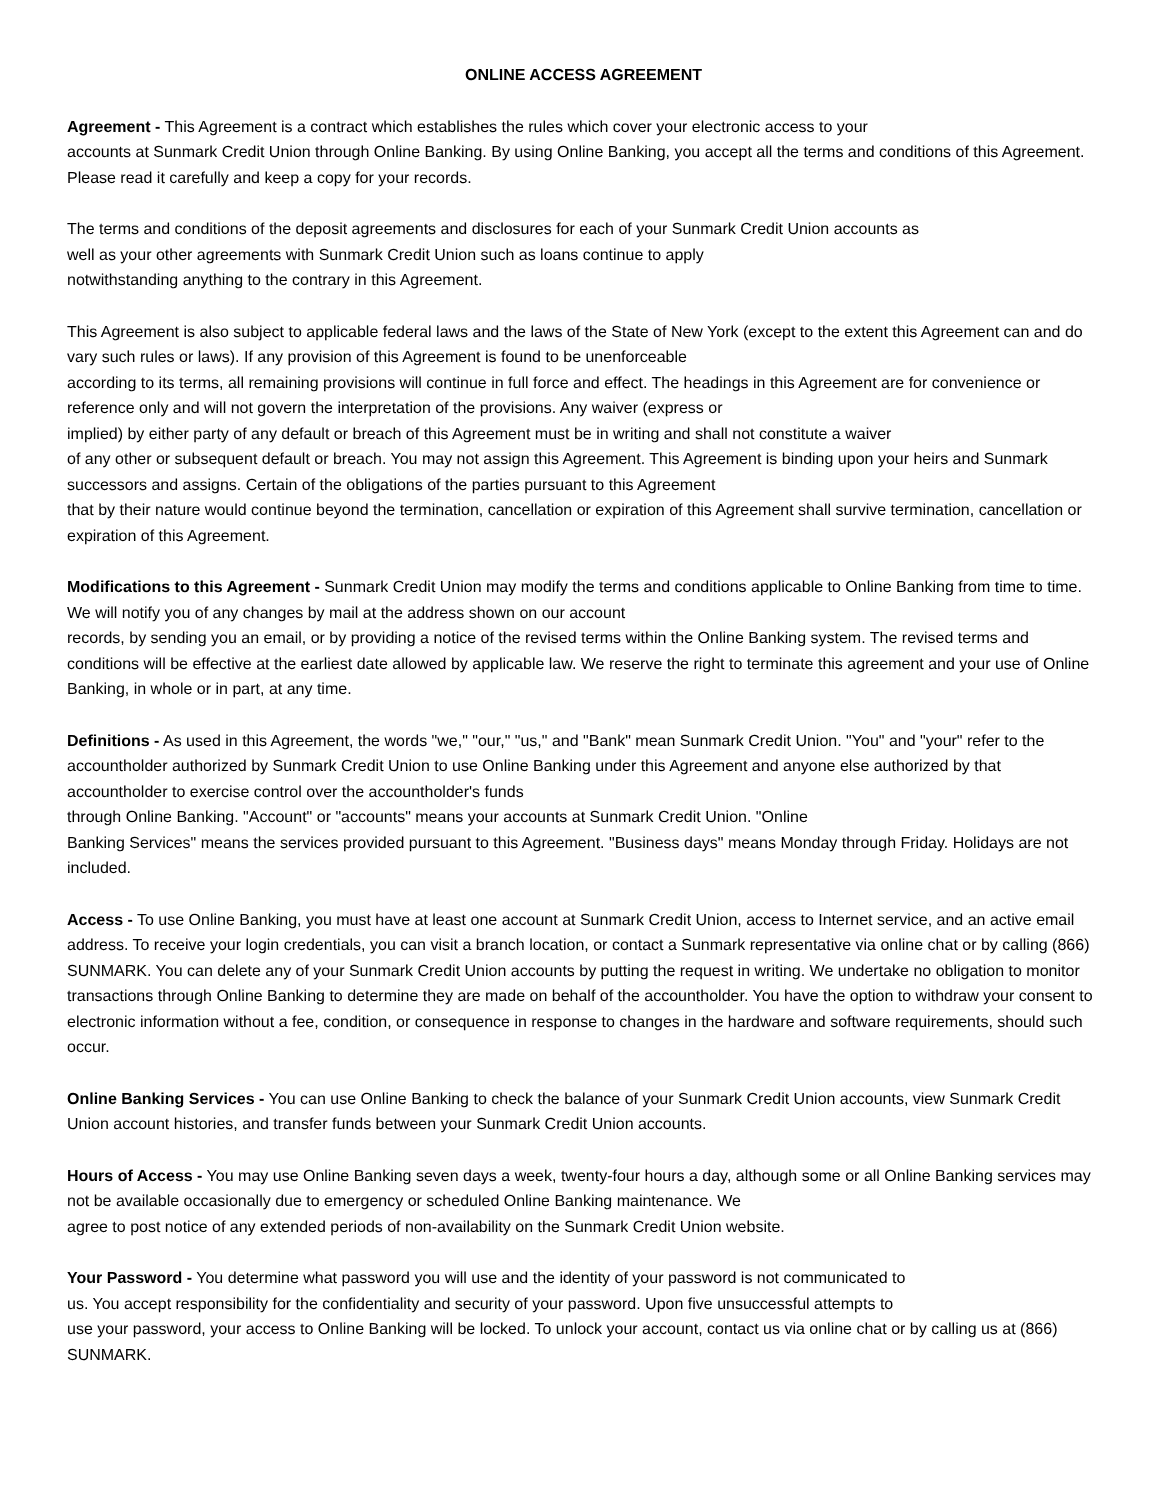ONLINE ACCESS AGREEMENT
Agreement - This Agreement is a contract which establishes the rules which cover your electronic access to your
accounts at Sunmark Credit Union through Online Banking. By using Online Banking, you accept all the terms and conditions of this Agreement. Please read it carefully and keep a copy for your records.
The terms and conditions of the deposit agreements and disclosures for each of your Sunmark Credit Union accounts as
well as your other agreements with Sunmark Credit Union such as loans continue to apply
notwithstanding anything to the contrary in this Agreement.
This Agreement is also subject to applicable federal laws and the laws of the State of New York (except to the extent this Agreement can and do vary such rules or laws). If any provision of this Agreement is found to be unenforceable
according to its terms, all remaining provisions will continue in full force and effect. The headings in this Agreement are for convenience or reference only and will not govern the interpretation of the provisions. Any waiver (express or
implied) by either party of any default or breach of this Agreement must be in writing and shall not constitute a waiver
of any other or subsequent default or breach. You may not assign this Agreement. This Agreement is binding upon your heirs and Sunmark successors and assigns. Certain of the obligations of the parties pursuant to this Agreement
that by their nature would continue beyond the termination, cancellation or expiration of this Agreement shall survive termination, cancellation or expiration of this Agreement.
Modifications to this Agreement - Sunmark Credit Union may modify the terms and conditions applicable to Online Banking from time to time. We will notify you of any changes by mail at the address shown on our account
records, by sending you an email, or by providing a notice of the revised terms within the Online Banking system. The revised terms and conditions will be effective at the earliest date allowed by applicable law. We reserve the right to terminate this agreement and your use of Online Banking, in whole or in part, at any time.
Definitions - As used in this Agreement, the words "we," "our," "us," and "Bank" mean Sunmark Credit Union. "You" and "your" refer to the accountholder authorized by Sunmark Credit Union to use Online Banking under this Agreement and anyone else authorized by that accountholder to exercise control over the accountholder's funds
through Online Banking. "Account" or "accounts" means your accounts at Sunmark Credit Union. "Online
Banking Services" means the services provided pursuant to this Agreement. "Business days" means Monday through Friday. Holidays are not included.
Access - To use Online Banking, you must have at least one account at Sunmark Credit Union, access to Internet service, and an active email address. To receive your login credentials, you can visit a branch location, or contact a Sunmark representative via online chat or by calling (866) SUNMARK. You can delete any of your Sunmark Credit Union accounts by putting the request in writing. We undertake no obligation to monitor transactions through Online Banking to determine they are made on behalf of the accountholder. You have the option to withdraw your consent to electronic information without a fee, condition, or consequence in response to changes in the hardware and software requirements, should such occur.
Online Banking Services - You can use Online Banking to check the balance of your Sunmark Credit Union accounts, view Sunmark Credit Union account histories, and transfer funds between your Sunmark Credit Union accounts.
Hours of Access - You may use Online Banking seven days a week, twenty-four hours a day, although some or all Online Banking services may not be available occasionally due to emergency or scheduled Online Banking maintenance. We
agree to post notice of any extended periods of non-availability on the Sunmark Credit Union website.
Your Password - You determine what password you will use and the identity of your password is not communicated to
us. You accept responsibility for the confidentiality and security of your password. Upon five unsuccessful attempts to
use your password, your access to Online Banking will be locked. To unlock your account, contact us via online chat or by calling us at (866) SUNMARK.